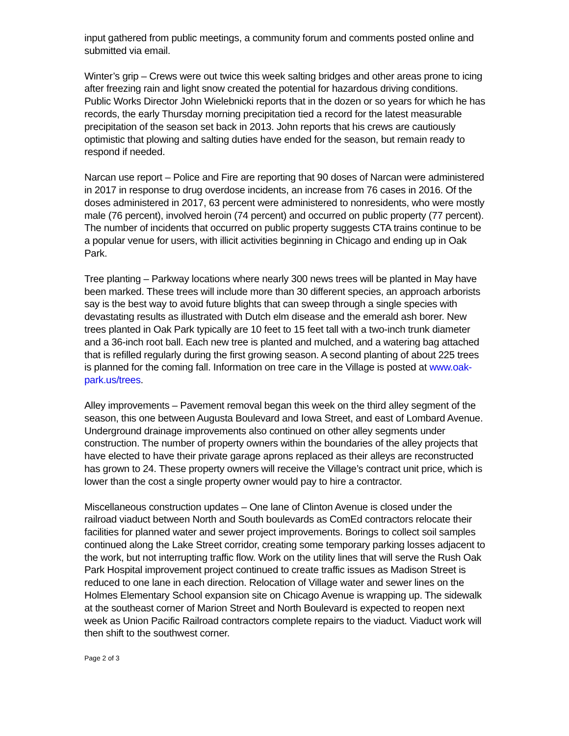input gathered from public meetings, a community forum and comments posted online and submitted via email.
Winter’s grip – Crews were out twice this week salting bridges and other areas prone to icing after freezing rain and light snow created the potential for hazardous driving conditions. Public Works Director John Wielebnicki reports that in the dozen or so years for which he has records, the early Thursday morning precipitation tied a record for the latest measurable precipitation of the season set back in 2013. John reports that his crews are cautiously optimistic that plowing and salting duties have ended for the season, but remain ready to respond if needed.
Narcan use report – Police and Fire are reporting that 90 doses of Narcan were administered in 2017 in response to drug overdose incidents, an increase from 76 cases in 2016. Of the doses administered in 2017, 63 percent were administered to nonresidents, who were mostly male (76 percent), involved heroin (74 percent) and occurred on public property (77 percent). The number of incidents that occurred on public property suggests CTA trains continue to be a popular venue for users, with illicit activities beginning in Chicago and ending up in Oak Park.
Tree planting – Parkway locations where nearly 300 news trees will be planted in May have been marked. These trees will include more than 30 different species, an approach arborists say is the best way to avoid future blights that can sweep through a single species with devastating results as illustrated with Dutch elm disease and the emerald ash borer. New trees planted in Oak Park typically are 10 feet to 15 feet tall with a two-inch trunk diameter and a 36-inch root ball. Each new tree is planted and mulched, and a watering bag attached that is refilled regularly during the first growing season. A second planting of about 225 trees is planned for the coming fall. Information on tree care in the Village is posted at www.oak-park.us/trees.
Alley improvements – Pavement removal began this week on the third alley segment of the season, this one between Augusta Boulevard and Iowa Street, and east of Lombard Avenue. Underground drainage improvements also continued on other alley segments under construction. The number of property owners within the boundaries of the alley projects that have elected to have their private garage aprons replaced as their alleys are reconstructed has grown to 24. These property owners will receive the Village’s contract unit price, which is lower than the cost a single property owner would pay to hire a contractor.
Miscellaneous construction updates – One lane of Clinton Avenue is closed under the railroad viaduct between North and South boulevards as ComEd contractors relocate their facilities for planned water and sewer project improvements. Borings to collect soil samples continued along the Lake Street corridor, creating some temporary parking losses adjacent to the work, but not interrupting traffic flow. Work on the utility lines that will serve the Rush Oak Park Hospital improvement project continued to create traffic issues as Madison Street is reduced to one lane in each direction. Relocation of Village water and sewer lines on the Holmes Elementary School expansion site on Chicago Avenue is wrapping up. The sidewalk at the southeast corner of Marion Street and North Boulevard is expected to reopen next week as Union Pacific Railroad contractors complete repairs to the viaduct. Viaduct work will then shift to the southwest corner.
Page 2 of 3